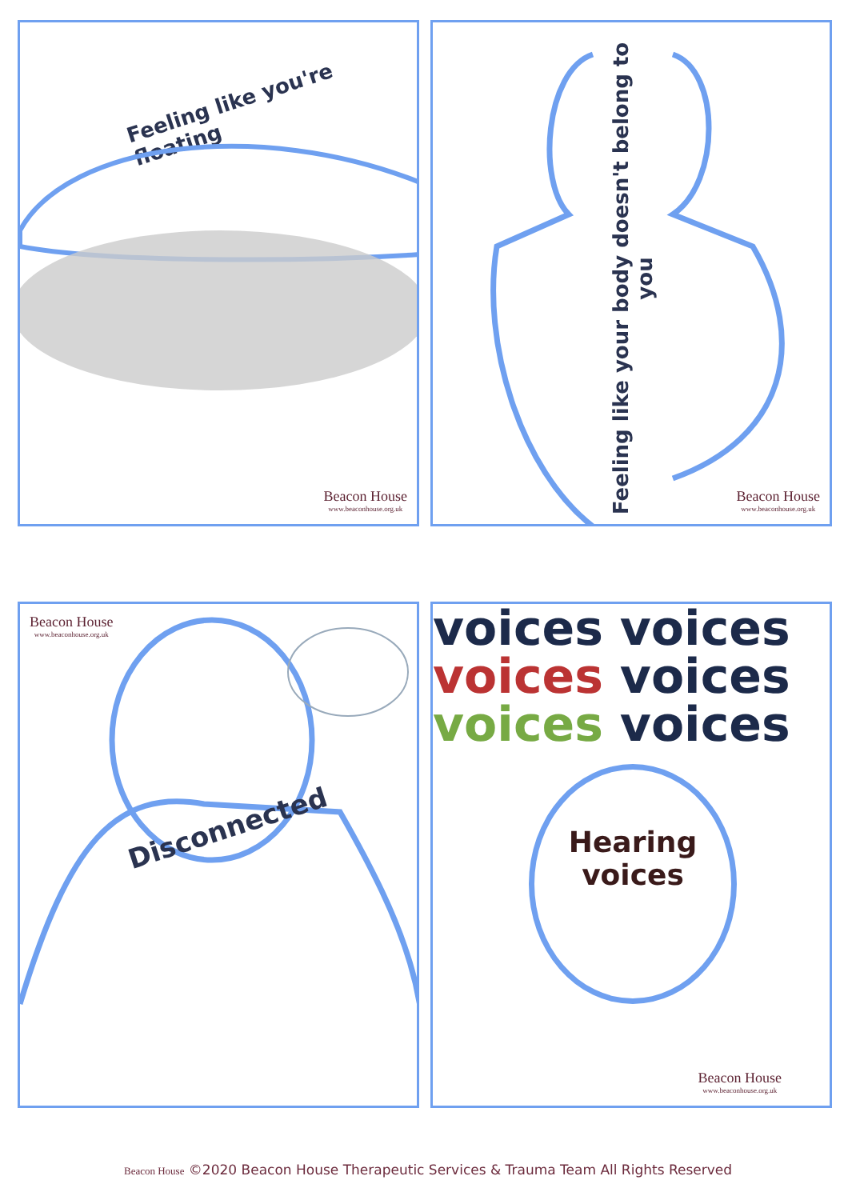Feeling like you're floating
Beacon House
www.beaconhouse.org.uk
Feeling like your body doesn't belong to you
Beacon House
www.beaconhouse.org.uk
Beacon House
www.beaconhouse.org.uk
Disconnected
voices voices
voices voices
voices voices
Hearing
voices
Beacon House
www.beaconhouse.org.uk
Beacon House ©2020 Beacon House Therapeutic Services & Trauma Team All Rights Reserved